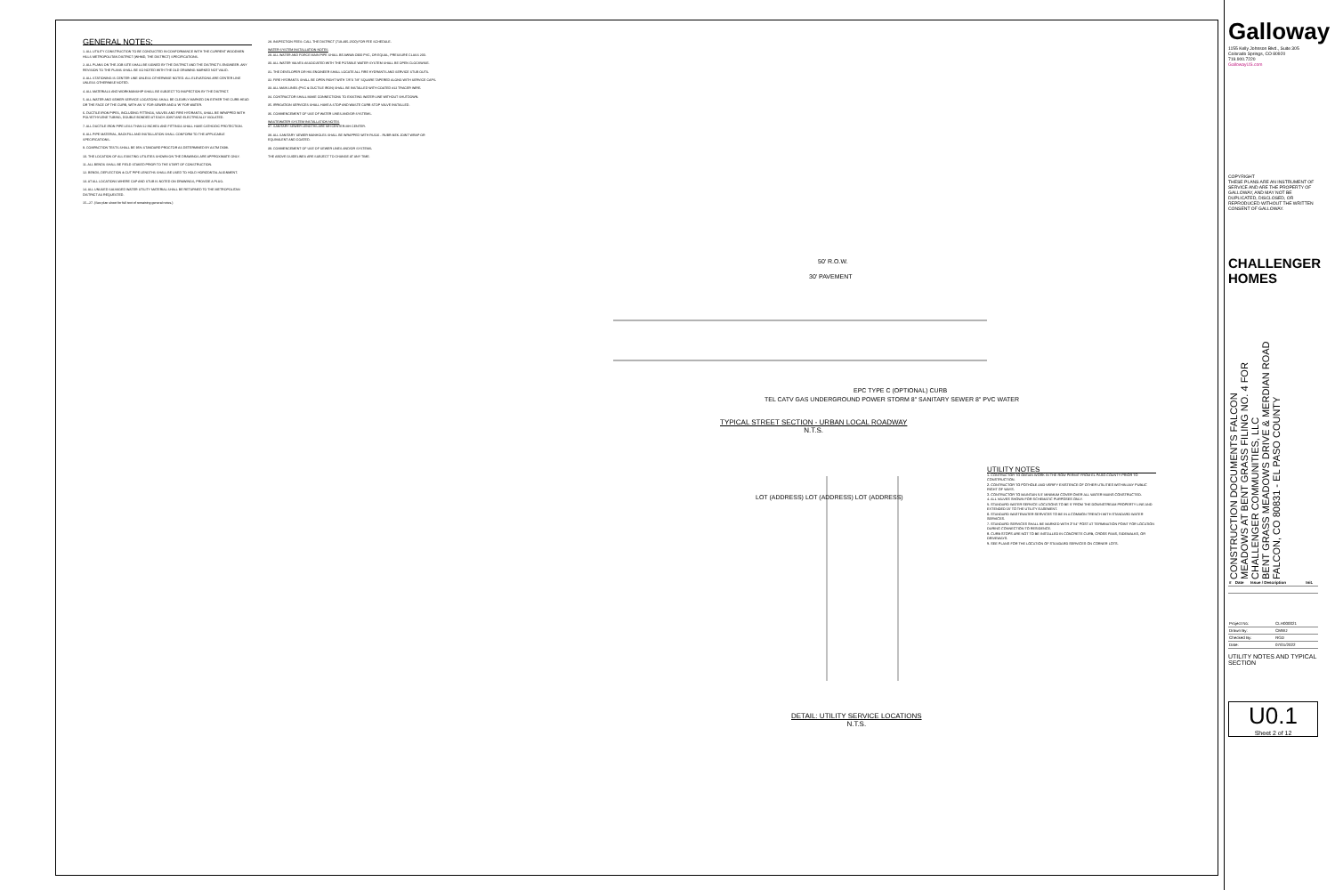GENERAL NOTES:
1. ALL UTILITY CONSTRUCTION TO BE CONDUCTED IN CONFORMANCE WITH THE CURRENT WOODMEN HILLS METROPOLITAN DISTRICT (WHMD, THE DISTRICT) SPECIFICATIONS.
2. ALL PLANS ON THE JOB SITE SHALL BE SIGNED BY THE DISTRICT AND THE DISTRICT'S ENGINEER. ANY REVISION TO THE PLANS SHALL BE SO NOTED WITH THE OLD DRAWING MARKED NOT VALID.
3. ALL STATIONING IS CENTER LINE UNLESS OTHERWISE NOTED. ALL ELEVATIONS ARE CENTER LINE UNLESS OTHERWISE NOTED.
4. ALL MATERIALS AND WORKMANSHIP SHALL BE SUBJECT TO INSPECTION BY THE DISTRICT.
5. ALL WATER AND SEWER SERVICE LOCATIONS SHALL BE CLEARLY MARKED ON EITHER THE CURB HEAD OR THE FACE OF THE CURB, WITH AN 'S' FOR SEWER AND A 'W' FOR WATER.
6. DUCTILE IRON PIPES, INCLUDING FITTINGS, VALVES AND FIRE HYDRANTS, SHALL BE WRAPPED WITH POLYETHYLENE TUBING, DOUBLE BONDED AT EACH JOINT AND ELECTRICALLY ISOLATED.
7. ALL DUCTILE IRON PIPE LESS THAN 12 INCHES AND FITTINGS SHALL HAVE CATHODIC PROTECTION.
8. ALL PIPE MATERIAL, BACKFILL AND INSTALLATION SHALL CONFORM TO THE APPLICABLE SPECIFICATIONS.
9. COMPACTION TESTS SHALL BE 95% STANDARD PROCTOR AS DETERMINED BY ASTM D698.
10. THE LOCATION OF ALL EXISTING UTILITIES SHOWN ON THE DRAWINGS ARE APPROXIMATE ONLY.
11. ALL BENDS SHALL BE FIELD STAKED PRIOR TO THE START OF CONSTRUCTION.
12. BENDS, DEFLECTION & CUT PIPE LENGTHS SHALL BE USED TO HOLD HORIZONTAL ALIGNMENT.
13. AT ALL LOCATIONS WHERE CAP AND STUB IS NOTED ON DRAWINGS, PROVIDE A PLUG.
14. ALL UNUSED SALVAGED WATER UTILITY MATERIAL SHALL BE RETURNED TO THE METROPOLITAN DISTRICT AS REQUESTED.
15.–27. (See plan sheet for full text of remaining general notes.)
28. INSPECTION FEES: CALL THE DISTRICT (719-495-2500) FOR FEE SCHEDULE.
WATER SYSTEM INSTALLATION NOTES
29. ALL WATER AND FORCE MAIN PIPE SHALL BE AWWA C900 PVC, OR EQUAL, PRESSURE CLASS 200.
30. ALL WATER VALVES ASSOCIATED WITH THE POTABLE WATER SYSTEM SHALL BE OPEN CLOCKWISE.
31. THE DEVELOPER OR HIS ENGINEER SHALL LOCATE ALL FIRE HYDRANTS AND SERVICE STUB OUTS.
32. FIRE HYDRANTS SHALL BE OPEN RIGHT WITH 7/8"X 7/8" SQUARE TAPERED ALONG WITH SERVICE CAPS.
33. ALL MAIN LINES (PVC & DUCTILE IRON) SHALL BE INSTALLED WITH COATED #12 TRACER WIRE.
34. CONTRACTOR SHALL MAKE CONNECTIONS TO EXISTING WATER LINE WITHOUT SHUTDOWN.
35. IRRIGATION SERVICES SHALL HAVE A STOP AND WASTE CURB STOP VALVE INSTALLED.
36. COMMENCEMENT OF USE OF WATER LINES AND/OR SYSTEMS.
WASTEWATER SYSTEM INSTALLATION NOTES
37. SANITARY SEWER LENGTHS ARE MH CENTER-MH CENTER.
38. ALL SANITARY SEWER MANHOLES SHALL BE WRAPPED WITH RU116 - RUBR-NEK JOINT WRAP OR EQUIVALENT AND COATED.
39. COMMENCEMENT OF USE OF SEWER LINES AND/OR SYSTEMS.
THE ABOVE GUIDELINES ARE SUBJECT TO CHANGE AT ANY TIME.
50' R.O.W.
30' PAVEMENT
TEL CATV GAS UNDERGROUND POWER STORM 8" SANITARY SEWER 8" PVC WATER
TYPICAL STREET SECTION - URBAN LOCAL ROADWAY
N.T.S.
EPC TYPE C (OPTIONAL) CURB
LOT (ADDRESS) LOT (ADDRESS) LOT (ADDRESS)
DETAIL: UTILITY SERVICE LOCATIONS
N.T.S.
UTILITY NOTES
1. CONTRACTOR TO OBTAIN WORK IN THE ROW PERMIT FROM EL PASO COUNTY PRIOR TO CONSTRUCTION.
2. CONTRACTOR TO POTHOLE AND VERIFY EXISTENCE OF OTHER UTILITIES WITHIN ANY PUBLIC RIGHT OF WAYS.
3. CONTRACTOR TO MAINTAIN 5.5' MINIMUM COVER OVER ALL WATER MAINS CONSTRUCTED.
4. ALL VALVES SHOWN FOR SCHEMATIC PURPOSES ONLY.
5. STANDARD WATER SERVICE LOCATIONS TO BE 5' FROM THE DOWNSTREAM PROPERTY LINE AND EXTENDED 15' TO THE UTILITY EASEMENT.
6. STANDARD WASTEWATER SERVICES TO BE IN A COMMON TRENCH WITH STANDARD WATER SERVICES.
7. STANDARD SERVICES SHALL BE MARKED WITH 2"X4" POST AT TERMINATION POINT FOR LOCATION DURING CONNECTION TO RESIDENCE.
8. CURB STOPS ARE NOT TO BE INSTALLED IN CONCRETE CURB, CROSS PANS, SIDEWALKS, OR DRIVEWAYS.
9. SEE PLANS FOR THE LOCATION OF STANDARD SERVICES ON CORNER LOTS.
Galloway
1155 Kelly Johnson Blvd., Suite 305
Colorado Springs, CO 80920
719.900.7220
GallowayUS.com
COPYRIGHT
THESE PLANS ARE AN INSTRUMENT OF SERVICE AND ARE THE PROPERTY OF GALLOWAY, AND MAY NOT BE DUPLICATED, DISCLOSED, OR REPRODUCED WITHOUT THE WRITTEN CONSENT OF GALLOWAY.
CHALLENGER HOMES
CONSTRUCTION DOCUMENTS FALCON MEADOWS AT BENT GRASS FILING NO. 4 FOR CHALLENGER COMMUNITIES, LLC
BENT GRASS MEADOWS DRIVE & MERDIAN ROAD FALCON, CO 80831 - EL PASO COUNTY
| # | Date | Issue / Description | Init. |
| --- | --- | --- | --- |
| Project No: | CLH000021 |
| Drawn By: | CMWJ |
| Checked By: | RGD |
| Date: | 07/01/2022 |
UTILITY NOTES AND TYPICAL SECTION
U0.1
Sheet 2 of 12